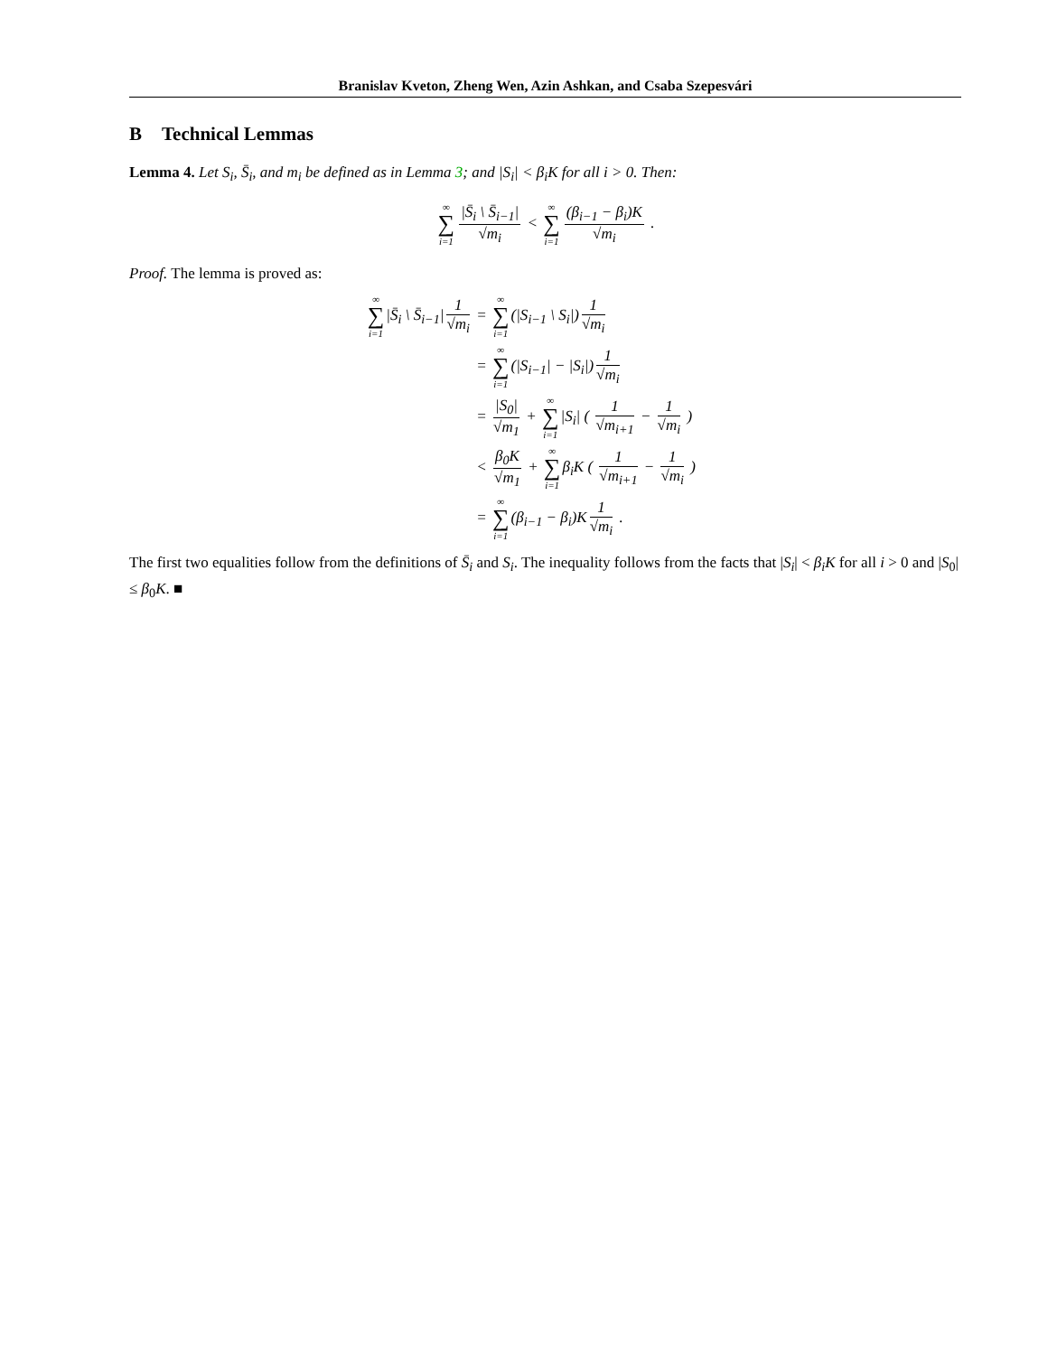Branislav Kveton, Zheng Wen, Azin Ashkan, and Csaba Szepesvári
B Technical Lemmas
Lemma 4. Let S<sub>i</sub>, S̄<sub>i</sub>, and m<sub>i</sub> be defined as in Lemma 3; and |S<sub>i</sub>| < β<sub>i</sub>K for all i > 0. Then:
∞ ∑ i=1 |S̄<sub>i</sub> \ S̄<sub>i−1</sub>| √m<sub>i</sub> < ∞ ∑ i=1 (β<sub>i−1</sub> − β<sub>i</sub>)K √m<sub>i</sub> .
Proof. The lemma is proved as:
∞ ∑ i=1|S̄<sub>i</sub> \ S̄<sub>i−1</sub>| 1 √m<sub>i</sub> = ∞ ∑ i=1(|S<sub>i−1</sub> \ S<sub>i</sub>|) 1 √m<sub>i</sub>
= ∞ ∑ i=1(|S<sub>i−1</sub>| − |S<sub>i</sub>|) 1 √m<sub>i</sub>
= |S<sub>0</sub>| √m<sub>1</sub> + ∞ ∑ i=1|S<sub>i</sub>| ( 1 √m<sub>i+1</sub> − 1 √m<sub>i</sub> )
< β<sub>0</sub>K √m<sub>1</sub> + ∞ ∑ i=1β<sub>i</sub>K ( 1 √m<sub>i+1</sub> − 1 √m<sub>i</sub> )
= ∞ ∑ i=1(β<sub>i−1</sub> − β<sub>i</sub>)K 1 √m<sub>i</sub> .
The first two equalities follow from the definitions of S̄<sub>i</sub> and S<sub>i</sub>. The inequality follows from the facts that |S<sub>i</sub>| < β<sub>i</sub>K for all i > 0 and |S<sub>0</sub>| ≤ β<sub>0</sub>K. ■